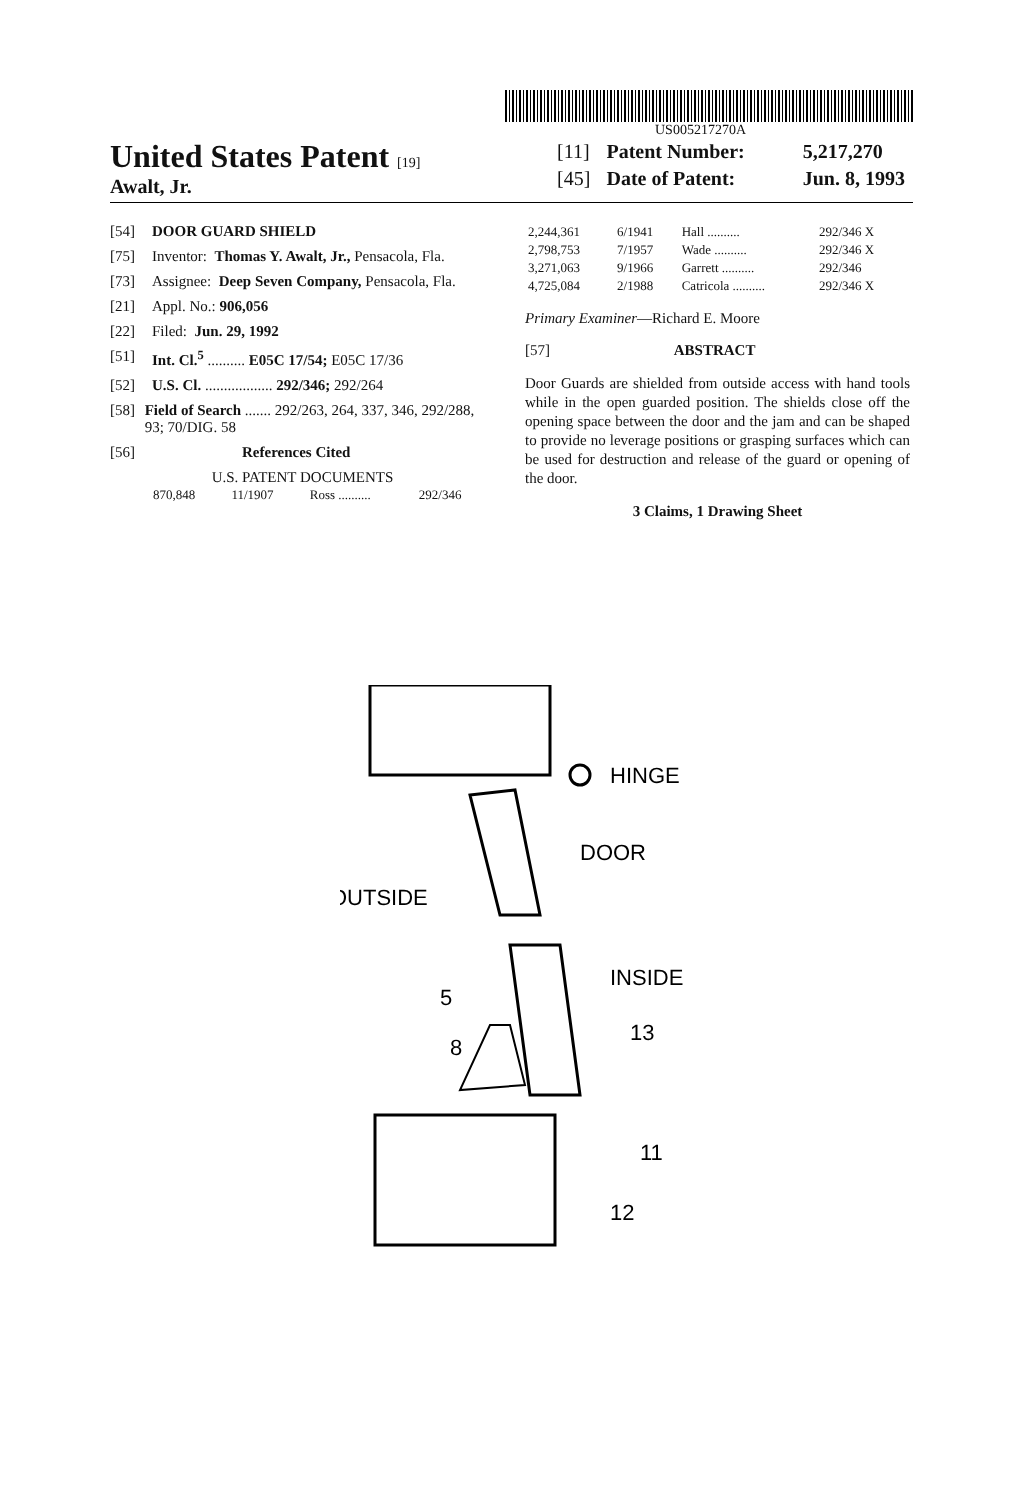US005217270A
United States Patent [19]
Awalt, Jr.
| [11] | Patent Number: | 5,217,270 |
| [45] | Date of Patent: | Jun. 8, 1993 |
[54] DOOR GUARD SHIELD
[75] Inventor: Thomas Y. Awalt, Jr., Pensacola, Fla.
[73] Assignee: Deep Seven Company, Pensacola, Fla.
[21] Appl. No.: 906,056
[22] Filed: Jun. 29, 1992
[51] Int. Cl.<sup>5</sup> .......... E05C 17/54; E05C 17/36
[52] U.S. Cl. .................. 292/346; 292/264
[58] Field of Search ....... 292/263, 264, 337, 346, 292/288, 93; 70/DIG. 58
[56] References Cited
U.S. PATENT DOCUMENTS
| 870,848 | 11/1907 | Ross .......... | 292/346 |
| 2,244,361 | 6/1941 | Hall .......... | 292/346 X |
| 2,798,753 | 7/1957 | Wade .......... | 292/346 X |
| 3,271,063 | 9/1966 | Garrett .......... | 292/346 |
| 4,725,084 | 2/1988 | Catricola .......... | 292/346 X |
Primary Examiner—Richard E. Moore
[57] ABSTRACT
Door Guards are shielded from outside access with hand tools while in the open guarded position. The shields close off the opening space between the door and the jam and can be shaped to provide no leverage positions or grasping surfaces which can be used for destruction and release of the guard or opening of the door.
3 Claims, 1 Drawing Sheet
HINGE
DOOR
OUTSIDE
INSIDE
5
8
13
11
12